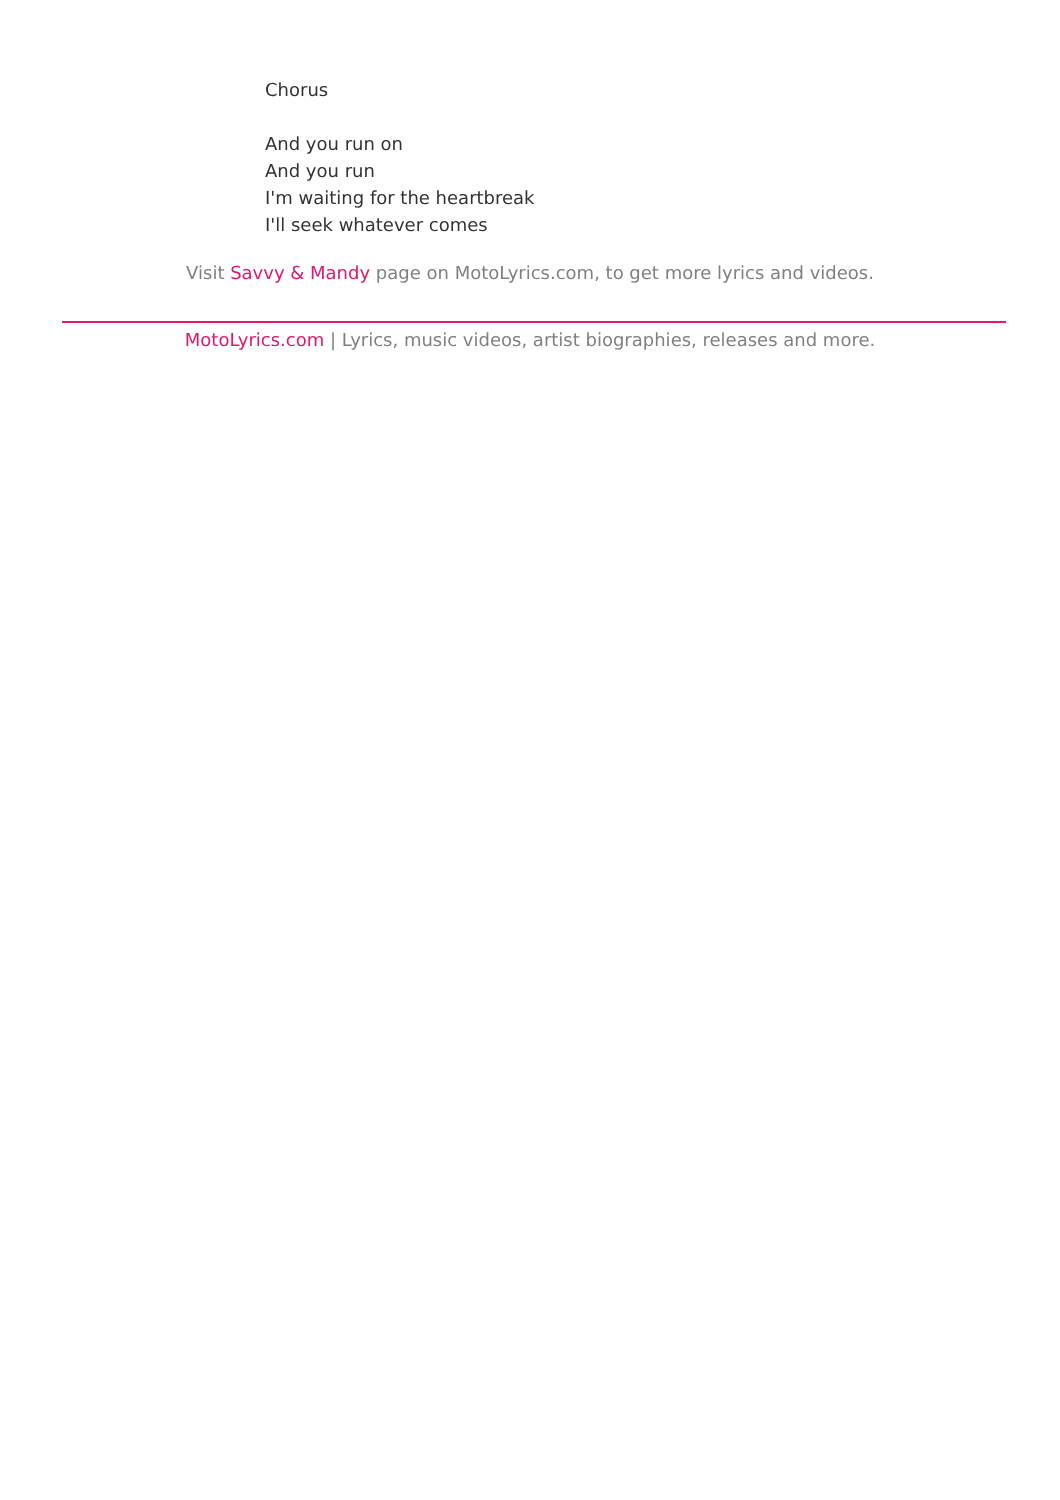Chorus
And you run on
And you run
I'm waiting for the heartbreak
I'll seek whatever comes
Visit Savvy & Mandy page on MotoLyrics.com, to get more lyrics and videos.
MotoLyrics.com | Lyrics, music videos, artist biographies, releases and more.